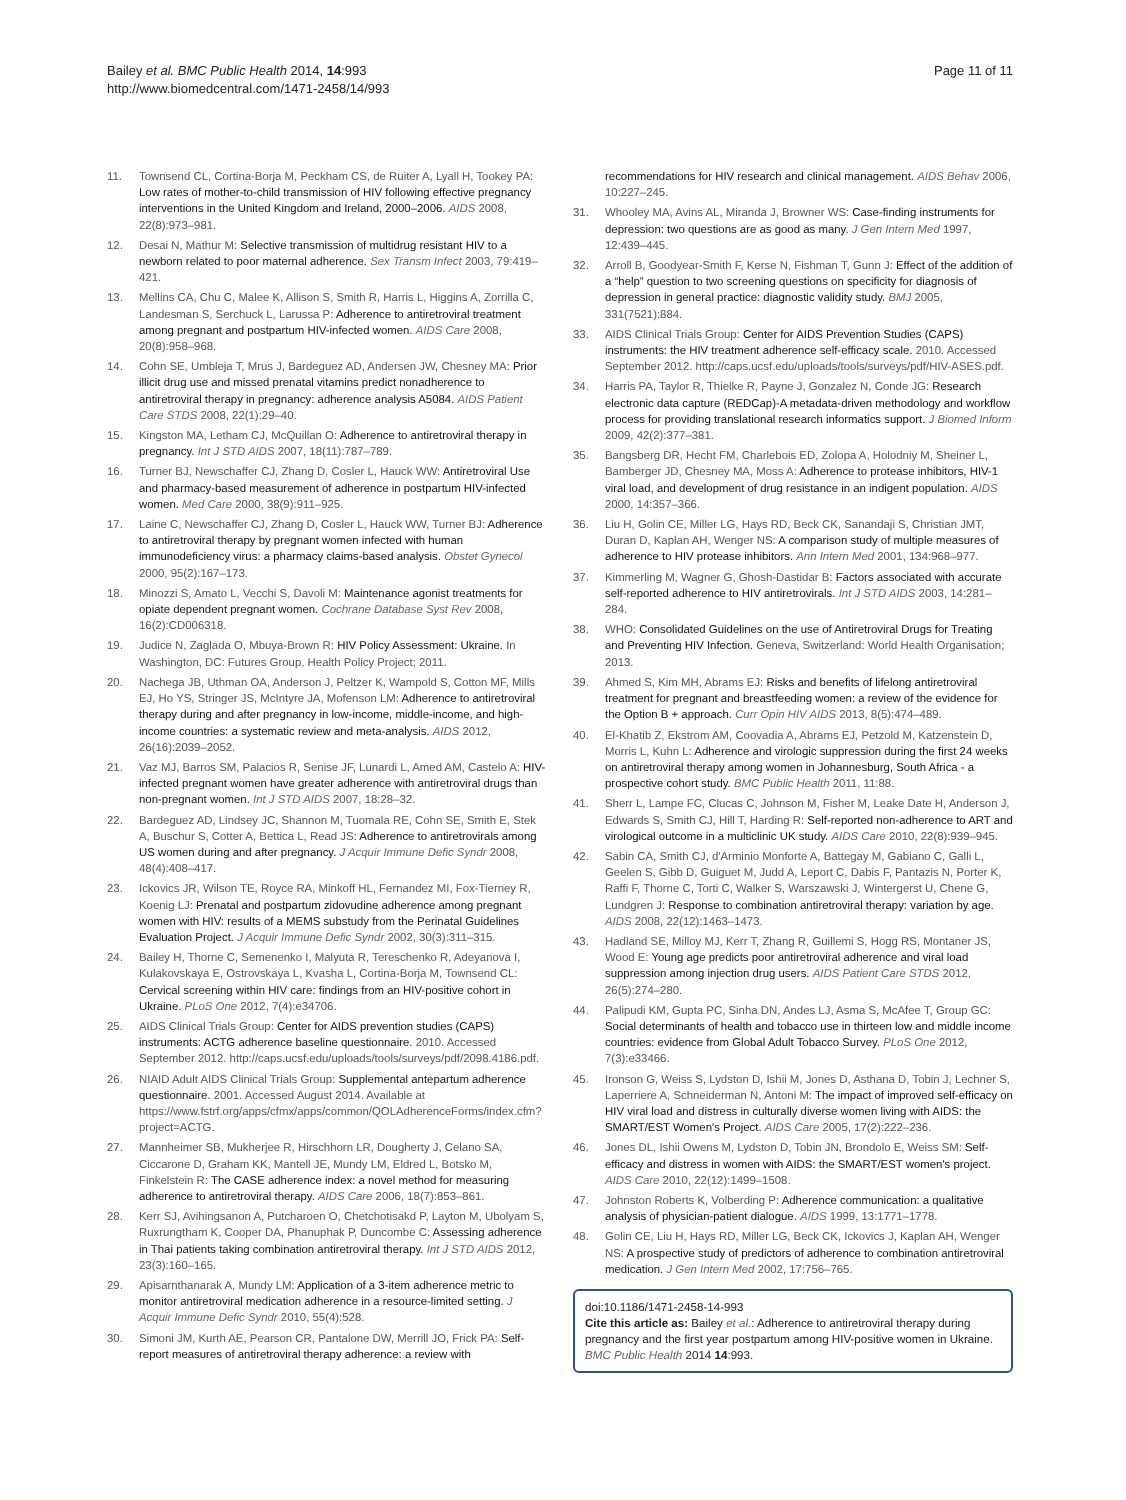Bailey et al. BMC Public Health 2014, 14:993
http://www.biomedcentral.com/1471-2458/14/993
Page 11 of 11
11. Townsend CL, Cortina-Borja M, Peckham CS, de Ruiter A, Lyall H, Tookey PA: Low rates of mother-to-child transmission of HIV following effective pregnancy interventions in the United Kingdom and Ireland, 2000–2006. AIDS 2008, 22(8):973–981.
12. Desai N, Mathur M: Selective transmission of multidrug resistant HIV to a newborn related to poor maternal adherence. Sex Transm Infect 2003, 79:419–421.
13. Mellins CA, Chu C, Malee K, Allison S, Smith R, Harris L, Higgins A, Zorrilla C, Landesman S, Serchuck L, Larussa P: Adherence to antiretroviral treatment among pregnant and postpartum HIV-infected women. AIDS Care 2008, 20(8):958–968.
14. Cohn SE, Umbleja T, Mrus J, Bardeguez AD, Andersen JW, Chesney MA: Prior illicit drug use and missed prenatal vitamins predict nonadherence to antiretroviral therapy in pregnancy: adherence analysis A5084. AIDS Patient Care STDS 2008, 22(1):29–40.
15. Kingston MA, Letham CJ, McQuillan O: Adherence to antiretroviral therapy in pregnancy. Int J STD AIDS 2007, 18(11):787–789.
16. Turner BJ, Newschaffer CJ, Zhang D, Cosler L, Hauck WW: Antiretroviral Use and pharmacy-based measurement of adherence in postpartum HIV-infected women. Med Care 2000, 38(9):911–925.
17. Laine C, Newschaffer CJ, Zhang D, Cosler L, Hauck WW, Turner BJ: Adherence to antiretroviral therapy by pregnant women infected with human immunodeficiency virus: a pharmacy claims-based analysis. Obstet Gynecol 2000, 95(2):167–173.
18. Minozzi S, Amato L, Vecchi S, Davoli M: Maintenance agonist treatments for opiate dependent pregnant women. Cochrane Database Syst Rev 2008, 16(2):CD006318.
19. Judice N, Zaglada O, Mbuya-Brown R: HIV Policy Assessment: Ukraine. In Washington, DC: Futures Group, Health Policy Project; 2011.
20. Nachega JB, Uthman OA, Anderson J, Peltzer K, Wampold S, Cotton MF, Mills EJ, Ho YS, Stringer JS, McIntyre JA, Mofenson LM: Adherence to antiretroviral therapy during and after pregnancy in low-income, middle-income, and high-income countries: a systematic review and meta-analysis. AIDS 2012, 26(16):2039–2052.
21. Vaz MJ, Barros SM, Palacios R, Senise JF, Lunardi L, Amed AM, Castelo A: HIV-infected pregnant women have greater adherence with antiretroviral drugs than non-pregnant women. Int J STD AIDS 2007, 18:28–32.
22. Bardeguez AD, Lindsey JC, Shannon M, Tuomala RE, Cohn SE, Smith E, Stek A, Buschur S, Cotter A, Bettica L, Read JS: Adherence to antiretrovirals among US women during and after pregnancy. J Acquir Immune Defic Syndr 2008, 48(4):408–417.
23. Ickovics JR, Wilson TE, Royce RA, Minkoff HL, Fernandez MI, Fox-Tierney R, Koenig LJ: Prenatal and postpartum zidovudine adherence among pregnant women with HIV: results of a MEMS substudy from the Perinatal Guidelines Evaluation Project. J Acquir Immune Defic Syndr 2002, 30(3):311–315.
24. Bailey H, Thorne C, Semenenko I, Malyuta R, Tereschenko R, Adeyanova I, Kulakovskaya E, Ostrovskaya L, Kvasha L, Cortina-Borja M, Townsend CL: Cervical screening within HIV care: findings from an HIV-positive cohort in Ukraine. PLoS One 2012, 7(4):e34706.
25. AIDS Clinical Trials Group: Center for AIDS prevention studies (CAPS) instruments: ACTG adherence baseline questionnaire. 2010. Accessed September 2012. http://caps.ucsf.edu/uploads/tools/surveys/pdf/2098.4186.pdf.
26. NIAID Adult AIDS Clinical Trials Group: Supplemental antepartum adherence questionnaire. 2001. Accessed August 2014. Available at https://www.fstrf.org/apps/cfmx/apps/common/QOLAdherenceForms/index.cfm?project=ACTG.
27. Mannheimer SB, Mukherjee R, Hirschhorn LR, Dougherty J, Celano SA, Ciccarone D, Graham KK, Mantell JE, Mundy LM, Eldred L, Botsko M, Finkelstein R: The CASE adherence index: a novel method for measuring adherence to antiretroviral therapy. AIDS Care 2006, 18(7):853–861.
28. Kerr SJ, Avihingsanon A, Putcharoen O, Chetchotisakd P, Layton M, Ubolyam S, Ruxrungtham K, Cooper DA, Phanuphak P, Duncombe C: Assessing adherence in Thai patients taking combination antiretroviral therapy. Int J STD AIDS 2012, 23(3):160–165.
29. Apisarnthanarak A, Mundy LM: Application of a 3-item adherence metric to monitor antiretroviral medication adherence in a resource-limited setting. J Acquir Immune Defic Syndr 2010, 55(4):528.
30. Simoni JM, Kurth AE, Pearson CR, Pantalone DW, Merrill JO, Frick PA: Self-report measures of antiretroviral therapy adherence: a review with
recommendations for HIV research and clinical management. AIDS Behav 2006, 10:227–245.
31. Whooley MA, Avins AL, Miranda J, Browner WS: Case-finding instruments for depression: two questions are as good as many. J Gen Intern Med 1997, 12:439–445.
32. Arroll B, Goodyear-Smith F, Kerse N, Fishman T, Gunn J: Effect of the addition of a “help” question to two screening questions on specificity for diagnosis of depression in general practice: diagnostic validity study. BMJ 2005, 331(7521):884.
33. AIDS Clinical Trials Group: Center for AIDS Prevention Studies (CAPS) instruments: the HIV treatment adherence self-efficacy scale. 2010. Accessed September 2012. http://caps.ucsf.edu/uploads/tools/surveys/pdf/HIV-ASES.pdf.
34. Harris PA, Taylor R, Thielke R, Payne J, Gonzalez N, Conde JG: Research electronic data capture (REDCap)-A metadata-driven methodology and workflow process for providing translational research informatics support. J Biomed Inform 2009, 42(2):377–381.
35. Bangsberg DR, Hecht FM, Charlebois ED, Zolopa A, Holodniy M, Sheiner L, Bamberger JD, Chesney MA, Moss A: Adherence to protease inhibitors, HIV-1 viral load, and development of drug resistance in an indigent population. AIDS 2000, 14:357–366.
36. Liu H, Golin CE, Miller LG, Hays RD, Beck CK, Sanandaji S, Christian JMT, Duran D, Kaplan AH, Wenger NS: A comparison study of multiple measures of adherence to HIV protease inhibitors. Ann Intern Med 2001, 134:968–977.
37. Kimmerling M, Wagner G, Ghosh-Dastidar B: Factors associated with accurate self-reported adherence to HIV antiretrovirals. Int J STD AIDS 2003, 14:281–284.
38. WHO: Consolidated Guidelines on the use of Antiretroviral Drugs for Treating and Preventing HIV Infection. Geneva, Switzerland: World Health Organisation; 2013.
39. Ahmed S, Kim MH, Abrams EJ: Risks and benefits of lifelong antiretroviral treatment for pregnant and breastfeeding women: a review of the evidence for the Option B + approach. Curr Opin HIV AIDS 2013, 8(5):474–489.
40. El-Khatib Z, Ekstrom AM, Coovadia A, Abrams EJ, Petzold M, Katzenstein D, Morris L, Kuhn L: Adherence and virologic suppression during the first 24 weeks on antiretroviral therapy among women in Johannesburg, South Africa - a prospective cohort study. BMC Public Health 2011, 11:88.
41. Sherr L, Lampe FC, Clucas C, Johnson M, Fisher M, Leake Date H, Anderson J, Edwards S, Smith CJ, Hill T, Harding R: Self-reported non-adherence to ART and virological outcome in a multiclinic UK study. AIDS Care 2010, 22(8):939–945.
42. Sabin CA, Smith CJ, d'Arminio Monforte A, Battegay M, Gabiano C, Galli L, Geelen S, Gibb D, Guiguet M, Judd A, Leport C, Dabis F, Pantazis N, Porter K, Raffi F, Thorne C, Torti C, Walker S, Warszawski J, Wintergerst U, Chene G, Lundgren J: Response to combination antiretroviral therapy: variation by age. AIDS 2008, 22(12):1463–1473.
43. Hadland SE, Milloy MJ, Kerr T, Zhang R, Guillemi S, Hogg RS, Montaner JS, Wood E: Young age predicts poor antiretroviral adherence and viral load suppression among injection drug users. AIDS Patient Care STDS 2012, 26(5):274–280.
44. Palipudi KM, Gupta PC, Sinha DN, Andes LJ, Asma S, McAfee T, Group GC: Social determinants of health and tobacco use in thirteen low and middle income countries: evidence from Global Adult Tobacco Survey. PLoS One 2012, 7(3):e33466.
45. Ironson G, Weiss S, Lydston D, Ishii M, Jones D, Asthana D, Tobin J, Lechner S, Laperriere A, Schneiderman N, Antoni M: The impact of improved self-efficacy on HIV viral load and distress in culturally diverse women living with AIDS: the SMART/EST Women's Project. AIDS Care 2005, 17(2):222–236.
46. Jones DL, Ishii Owens M, Lydston D, Tobin JN, Brondolo E, Weiss SM: Self-efficacy and distress in women with AIDS: the SMART/EST women's project. AIDS Care 2010, 22(12):1499–1508.
47. Johnston Roberts K, Volberding P: Adherence communication: a qualitative analysis of physician-patient dialogue. AIDS 1999, 13:1771–1778.
48. Golin CE, Liu H, Hays RD, Miller LG, Beck CK, Ickovics J, Kaplan AH, Wenger NS: A prospective study of predictors of adherence to combination antiretroviral medication. J Gen Intern Med 2002, 17:756–765.
doi:10.1186/1471-2458-14-993
Cite this article as: Bailey et al.: Adherence to antiretroviral therapy during pregnancy and the first year postpartum among HIV-positive women in Ukraine. BMC Public Health 2014 14:993.